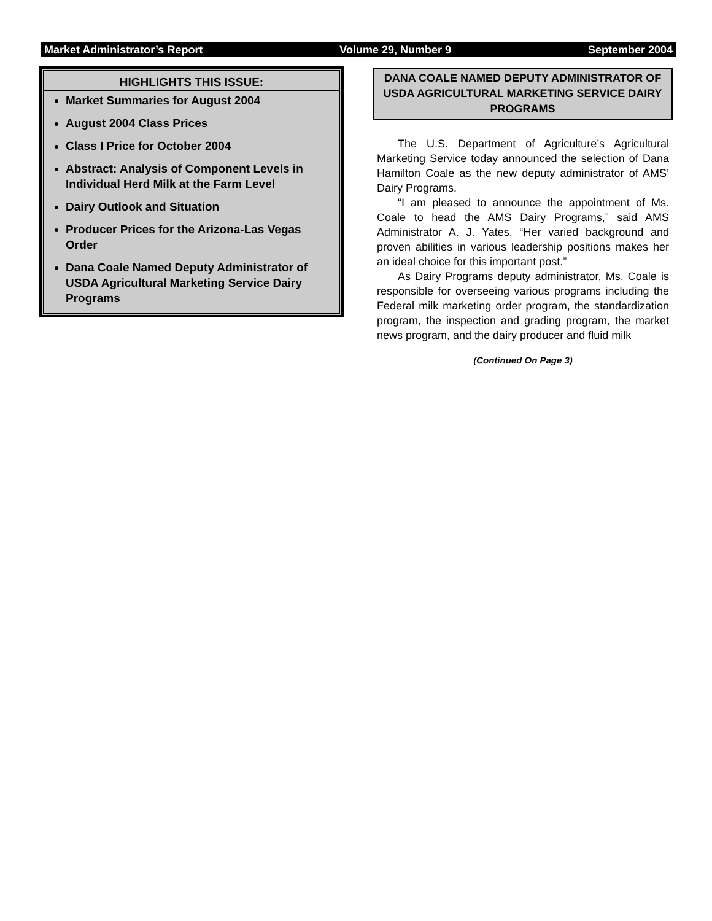Market Administrator’s Report Volume 29, Number 9 September 2004
HIGHLIGHTS THIS ISSUE:
Market Summaries for August 2004
August 2004 Class Prices
Class I Price for October 2004
Abstract: Analysis of Component Levels in Individual Herd Milk at the Farm Level
Dairy Outlook and Situation
Producer Prices for the Arizona-Las Vegas Order
Dana Coale Named Deputy Administrator of USDA Agricultural Marketing Service Dairy Programs
DANA COALE NAMED DEPUTY ADMINISTRATOR OF USDA AGRICULTURAL MARKETING SERVICE DAIRY PROGRAMS
The U.S. Department of Agriculture’s Agricultural Marketing Service today announced the selection of Dana Hamilton Coale as the new deputy administrator of AMS’ Dairy Programs.
“I am pleased to announce the appointment of Ms. Coale to head the AMS Dairy Programs,” said AMS Administrator A. J. Yates. “Her varied background and proven abilities in various leadership positions makes her an ideal choice for this important post.”
As Dairy Programs deputy administrator, Ms. Coale is responsible for overseeing various programs including the Federal milk marketing order program, the standardization program, the inspection and grading program, the market news program, and the dairy producer and fluid milk
(Continued On Page 3)